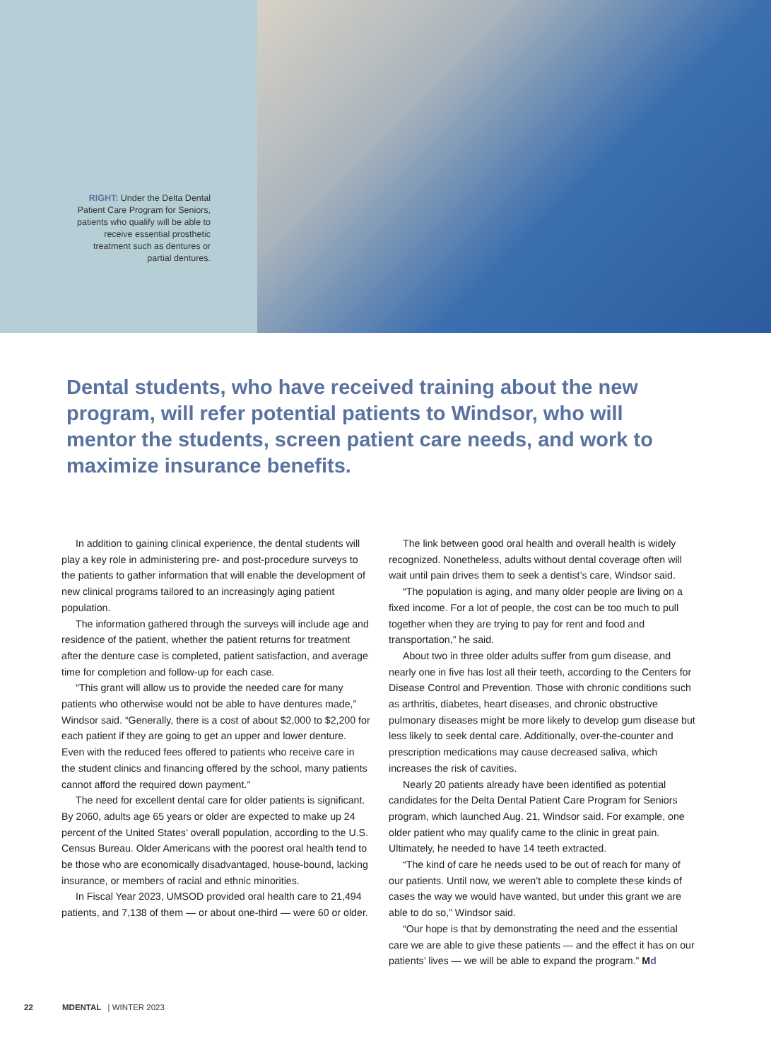RIGHT: Under the Delta Dental Patient Care Program for Seniors, patients who qualify will be able to receive essential prosthetic treatment such as dentures or partial dentures.
Dental students, who have received training about the new program, will refer potential patients to Windsor, who will mentor the students, screen patient care needs, and work to maximize insurance benefits.
In addition to gaining clinical experience, the dental students will play a key role in administering pre- and post-procedure surveys to the patients to gather information that will enable the development of new clinical programs tailored to an increasingly aging patient population.
The information gathered through the surveys will include age and residence of the patient, whether the patient returns for treatment after the denture case is completed, patient satisfaction, and average time for completion and follow-up for each case.
“This grant will allow us to provide the needed care for many patients who otherwise would not be able to have dentures made,” Windsor said. “Generally, there is a cost of about $2,000 to $2,200 for each patient if they are going to get an upper and lower denture. Even with the reduced fees offered to patients who receive care in the student clinics and financing offered by the school, many patients cannot afford the required down payment.”
The need for excellent dental care for older patients is significant. By 2060, adults age 65 years or older are expected to make up 24 percent of the United States’ overall population, according to the U.S. Census Bureau. Older Americans with the poorest oral health tend to be those who are economically disadvantaged, house-bound, lacking insurance, or members of racial and ethnic minorities.
In Fiscal Year 2023, UMSOD provided oral health care to 21,494 patients, and 7,138 of them — or about one-third — were 60 or older.
The link between good oral health and overall health is widely recognized. Nonetheless, adults without dental coverage often will wait until pain drives them to seek a dentist’s care, Windsor said.
“The population is aging, and many older people are living on a fixed income. For a lot of people, the cost can be too much to pull together when they are trying to pay for rent and food and transportation,” he said.
About two in three older adults suffer from gum disease, and nearly one in five has lost all their teeth, according to the Centers for Disease Control and Prevention. Those with chronic conditions such as arthritis, diabetes, heart diseases, and chronic obstructive pulmonary diseases might be more likely to develop gum disease but less likely to seek dental care. Additionally, over-the-counter and prescription medications may cause decreased saliva, which increases the risk of cavities.
Nearly 20 patients already have been identified as potential candidates for the Delta Dental Patient Care Program for Seniors program, which launched Aug. 21, Windsor said. For example, one older patient who may qualify came to the clinic in great pain. Ultimately, he needed to have 14 teeth extracted.
“The kind of care he needs used to be out of reach for many of our patients. Until now, we weren’t able to complete these kinds of cases the way we would have wanted, but under this grant we are able to do so,” Windsor said.
“Our hope is that by demonstrating the need and the essential care we are able to give these patients — and the effect it has on our patients’ lives — we will be able to expand the program.” Md
22 MDENTAL | WINTER 2023